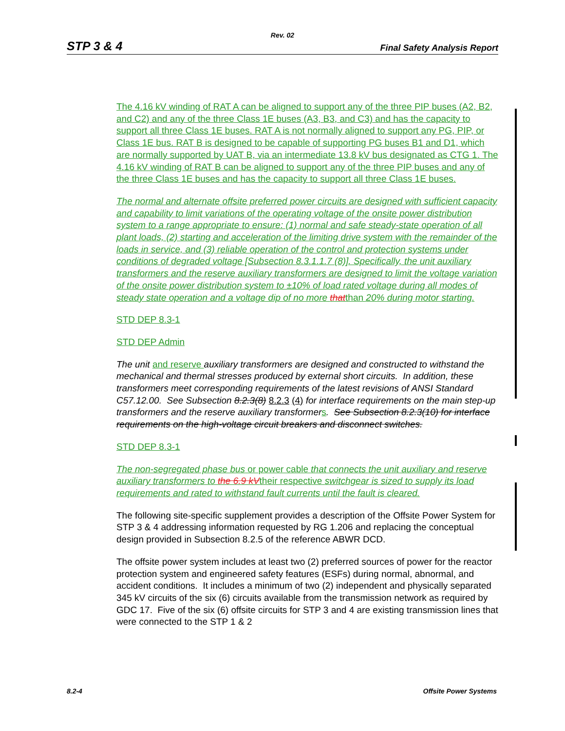Rev. 02
STP 3 & 4 Final Safety Analysis Report
The 4.16 kV winding of RAT A can be aligned to support any of the three PIP buses (A2, B2, and C2) and any of the three Class 1E buses (A3, B3, and C3) and has the capacity to support all three Class 1E buses. RAT A is not normally aligned to support any PG, PIP, or Class 1E bus. RAT B is designed to be capable of supporting PG buses B1 and D1, which are normally supported by UAT B, via an intermediate 13.8 kV bus designated as CTG 1. The 4.16 kV winding of RAT B can be aligned to support any of the three PIP buses and any of the three Class 1E buses and has the capacity to support all three Class 1E buses.
The normal and alternate offsite preferred power circuits are designed with sufficient capacity and capability to limit variations of the operating voltage of the onsite power distribution system to a range appropriate to ensure: (1) normal and safe steady-state operation of all plant loads, (2) starting and acceleration of the limiting drive system with the remainder of the loads in service, and (3) reliable operation of the control and protection systems under conditions of degraded voltage [Subsection 8.3.1.1.7 (8)]. Specifically, the unit auxiliary transformers and the reserve auxiliary transformers are designed to limit the voltage variation of the onsite power distribution system to ±10% of load rated voltage during all modes of steady state operation and a voltage dip of no more thatthan 20% during motor starting.
STD DEP 8.3-1
STD DEP Admin
The unit and reserve auxiliary transformers are designed and constructed to withstand the mechanical and thermal stresses produced by external short circuits. In addition, these transformers meet corresponding requirements of the latest revisions of ANSI Standard C57.12.00. See Subsection 8.2.3(8) 8.2.3 (4) for interface requirements on the main step-up transformers and the reserve auxiliary transformer s. See Subsection 8.2.3(10) for interface requirements on the high-voltage circuit breakers and disconnect switches.
STD DEP 8.3-1
The non-segregated phase bus or power cable that connects the unit auxiliary and reserve auxiliary transformers to the 6.9 kVtheir respective switchgear is sized to supply its load requirements and rated to withstand fault currents until the fault is cleared.
The following site-specific supplement provides a description of the Offsite Power System for STP 3 & 4 addressing information requested by RG 1.206 and replacing the conceptual design provided in Subsection 8.2.5 of the reference ABWR DCD.
The offsite power system includes at least two (2) preferred sources of power for the reactor protection system and engineered safety features (ESFs) during normal, abnormal, and accident conditions. It includes a minimum of two (2) independent and physically separated 345 kV circuits of the six (6) circuits available from the transmission network as required by GDC 17. Five of the six (6) offsite circuits for STP 3 and 4 are existing transmission lines that were connected to the STP 1 & 2
8.2-4 Offsite Power Systems